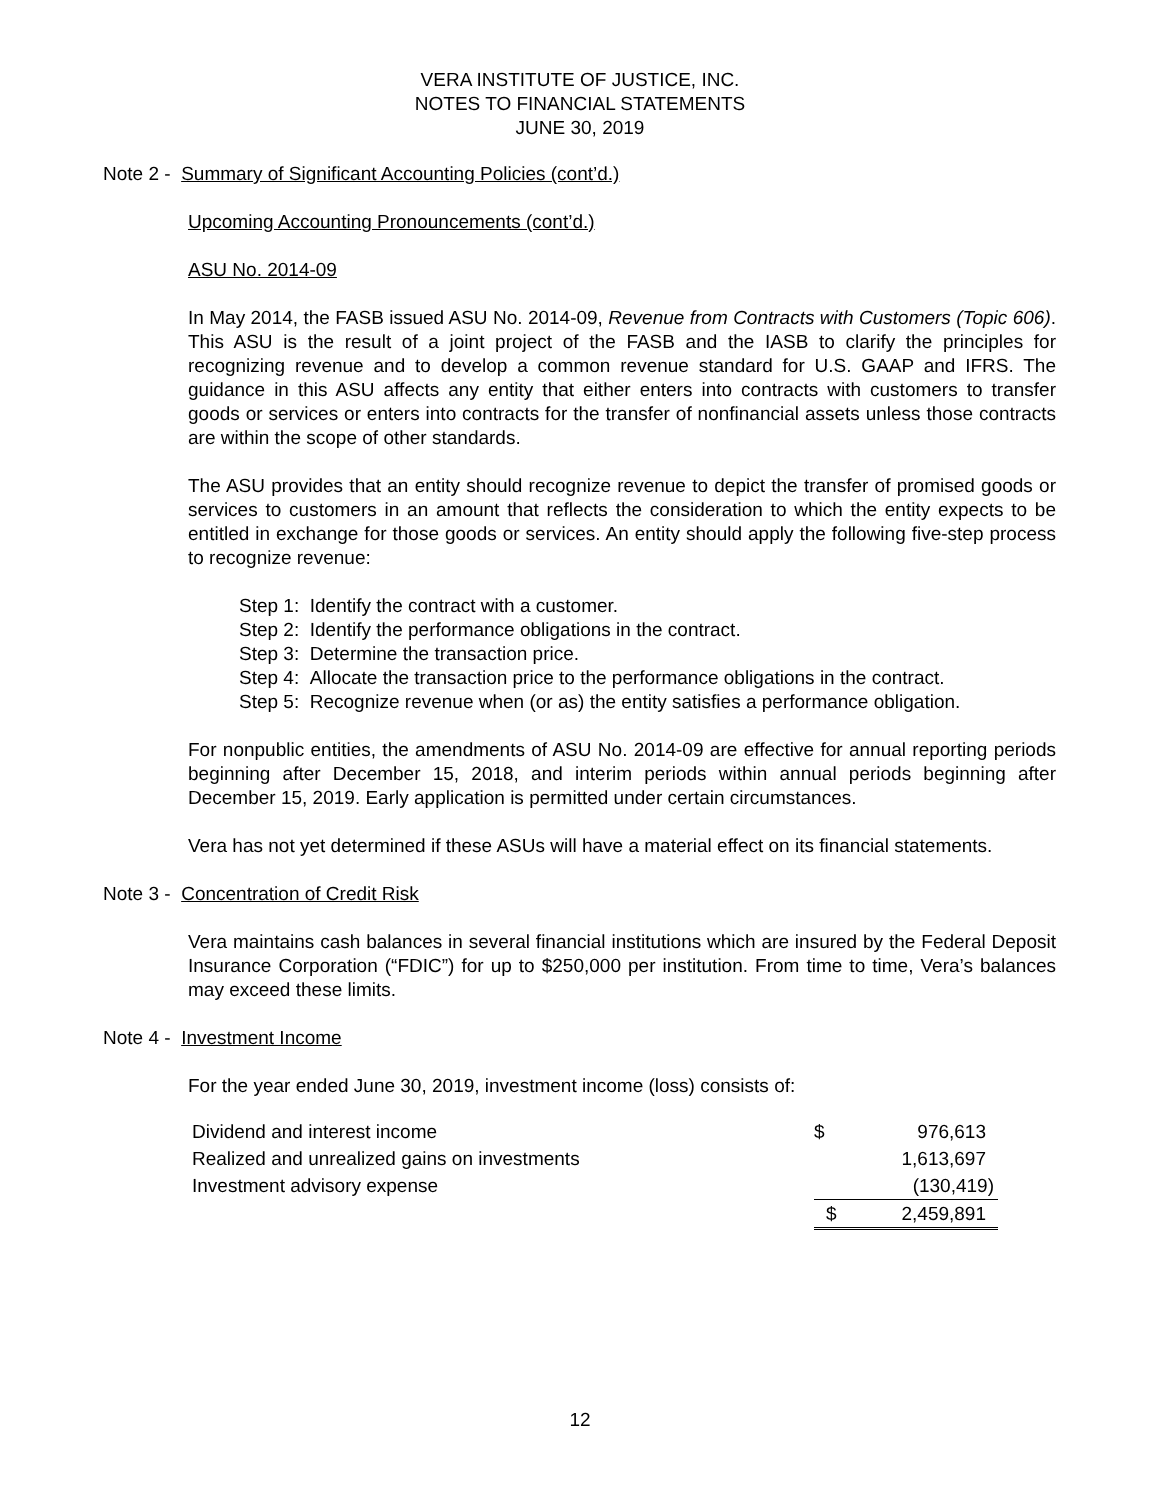VERA INSTITUTE OF JUSTICE, INC.
NOTES TO FINANCIAL STATEMENTS
JUNE 30, 2019
Note 2 - Summary of Significant Accounting Policies (cont’d.)
Upcoming Accounting Pronouncements (cont’d.)
ASU No. 2014-09
In May 2014, the FASB issued ASU No. 2014-09, Revenue from Contracts with Customers (Topic 606). This ASU is the result of a joint project of the FASB and the IASB to clarify the principles for recognizing revenue and to develop a common revenue standard for U.S. GAAP and IFRS. The guidance in this ASU affects any entity that either enters into contracts with customers to transfer goods or services or enters into contracts for the transfer of nonfinancial assets unless those contracts are within the scope of other standards.
The ASU provides that an entity should recognize revenue to depict the transfer of promised goods or services to customers in an amount that reflects the consideration to which the entity expects to be entitled in exchange for those goods or services. An entity should apply the following five-step process to recognize revenue:
Step 1: Identify the contract with a customer.
Step 2: Identify the performance obligations in the contract.
Step 3: Determine the transaction price.
Step 4: Allocate the transaction price to the performance obligations in the contract.
Step 5: Recognize revenue when (or as) the entity satisfies a performance obligation.
For nonpublic entities, the amendments of ASU No. 2014-09 are effective for annual reporting periods beginning after December 15, 2018, and interim periods within annual periods beginning after December 15, 2019. Early application is permitted under certain circumstances.
Vera has not yet determined if these ASUs will have a material effect on its financial statements.
Note 3 - Concentration of Credit Risk
Vera maintains cash balances in several financial institutions which are insured by the Federal Deposit Insurance Corporation (“FDIC”) for up to $250,000 per institution. From time to time, Vera’s balances may exceed these limits.
Note 4 - Investment Income
For the year ended June 30, 2019, investment income (loss) consists of:
| Dividend and interest income | $ | 976,613 |
| Realized and unrealized gains on investments | | 1,613,697 |
| Investment advisory expense | | (130,419) |
| | $ | 2,459,891 |
12